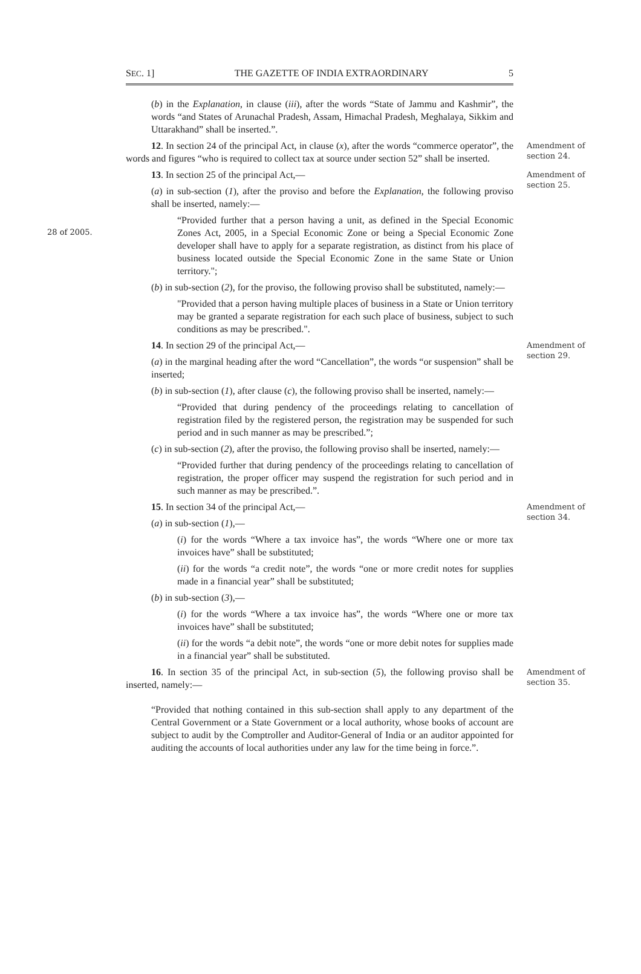SEC. 1] THE GAZETTE OF INDIA EXTRAORDINARY 5
(b) in the Explanation, in clause (iii), after the words “State of Jammu and Kashmir”, the words “and States of Arunachal Pradesh, Assam, Himachal Pradesh, Meghalaya, Sikkim and Uttarakhand” shall be inserted.”.
12. In section 24 of the principal Act, in clause (x), after the words “commerce operator”, the words and figures “who is required to collect tax at source under section 52” shall be inserted.
Amendment of section 24.
13. In section 25 of the principal Act,—
Amendment of section 25.
(a) in sub-section (1), after the proviso and before the Explanation, the following proviso shall be inserted, namely:—
28 of 2005.
“Provided further that a person having a unit, as defined in the Special Economic Zones Act, 2005, in a Special Economic Zone or being a Special Economic Zone developer shall have to apply for a separate registration, as distinct from his place of business located outside the Special Economic Zone in the same State or Union territory.";
(b) in sub-section (2), for the proviso, the following proviso shall be substituted, namely:—
"Provided that a person having multiple places of business in a State or Union territory may be granted a separate registration for each such place of business, subject to such conditions as may be prescribed.".
14. In section 29 of the principal Act,—
Amendment of section 29.
(a) in the marginal heading after the word “Cancellation”, the words “or suspension” shall be inserted;
(b) in sub-section (1), after clause (c), the following proviso shall be inserted, namely:—
“Provided that during pendency of the proceedings relating to cancellation of registration filed by the registered person, the registration may be suspended for such period and in such manner as may be prescribed.”;
(c) in sub-section (2), after the proviso, the following proviso shall be inserted, namely:—
“Provided further that during pendency of the proceedings relating to cancellation of registration, the proper officer may suspend the registration for such period and in such manner as may be prescribed.”.
15. In section 34 of the principal Act,—
Amendment of section 34.
(a) in sub-section (1),—
(i) for the words “Where a tax invoice has”, the words “Where one or more tax invoices have” shall be substituted;
(ii) for the words “a credit note”, the words “one or more credit notes for supplies made in a financial year” shall be substituted;
(b) in sub-section (3),—
(i) for the words “Where a tax invoice has”, the words “Where one or more tax invoices have” shall be substituted;
(ii) for the words “a debit note”, the words “one or more debit notes for supplies made in a financial year” shall be substituted.
16. In section 35 of the principal Act, in sub-section (5), the following proviso shall be inserted, namely:—
Amendment of section 35.
“Provided that nothing contained in this sub-section shall apply to any department of the Central Government or a State Government or a local authority, whose books of account are subject to audit by the Comptroller and Auditor-General of India or an auditor appointed for auditing the accounts of local authorities under any law for the time being in force.”.